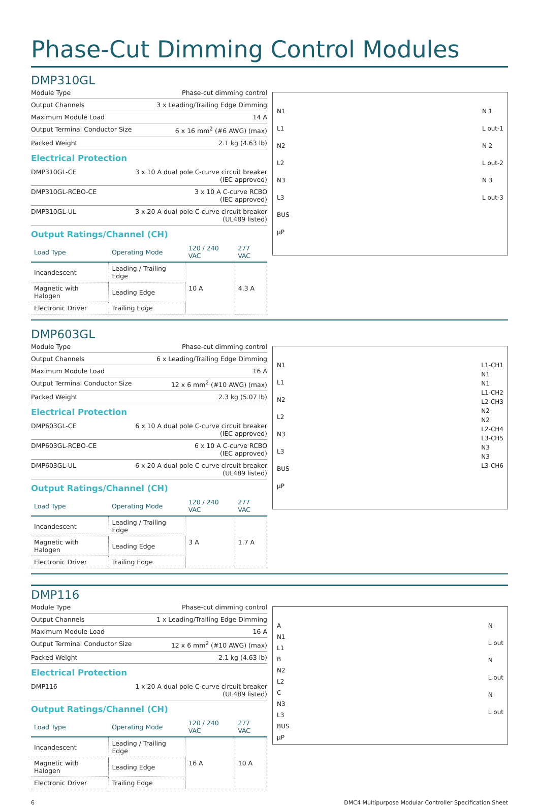Phase-Cut Dimming Control Modules
DMP310GL
| Module Type | Phase-cut dimming control |
| Output Channels | 3 x Leading/Trailing Edge Dimming |
| Maximum Module Load | 14 A |
| Output Terminal Conductor Size | 6 x 16 mm<sup>2</sup> (#6 AWG) (max) |
| Packed Weight | 2.1 kg (4.63 lb) |
Electrical Protection
| DMP310GL-CE | 3 x 10 A dual pole C-curve circuit breaker (IEC approved) |
| DMP310GL-RCBO-CE | 3 x 10 A C-curve RCBO (IEC approved) |
| DMP310GL-UL | 3 x 20 A dual pole C-curve circuit breaker (UL489 listed) |
Output Ratings/Channel (CH)
| Load Type | Operating Mode | 120 / 240 VAC | 277 VAC |
| --- | --- | --- | --- |
| Incandescent | Leading / Trailing Edge | 10 A | 4.3 A |
| Magnetic with Halogen | Leading Edge | | |
| Electronic Driver | Trailing Edge | | |
N1
L1
N2
L2
N3
L3
BUS
µP
N 1
L out-1
N 2
L out-2
N 3
L out-3
DMP603GL
| Module Type | Phase-cut dimming control |
| Output Channels | 6 x Leading/Trailing Edge Dimming |
| Maximum Module Load | 16 A |
| Output Terminal Conductor Size | 12 x 6 mm<sup>2</sup> (#10 AWG) (max) |
| Packed Weight | 2.3 kg (5.07 lb) |
Electrical Protection
| DMP603GL-CE | 6 x 10 A dual pole C-curve circuit breaker (IEC approved) |
| DMP603GL-RCBO-CE | 6 x 10 A C-curve RCBO (IEC approved) |
| DMP603GL-UL | 6 x 20 A dual pole C-curve circuit breaker (UL489 listed) |
Output Ratings/Channel (CH)
| Load Type | Operating Mode | 120 / 240 VAC | 277 VAC |
| --- | --- | --- | --- |
| Incandescent | Leading / Trailing Edge | 3 A | 1.7 A |
| Magnetic with Halogen | Leading Edge | | |
| Electronic Driver | Trailing Edge | | |
N1
L1
N2
L2
N3
L3
BUS
µP
L1-CH1
N1
N1
L1-CH2
L2-CH3
N2
N2
L2-CH4
L3-CH5
N3
N3
L3-CH6
DMP116
| Module Type | Phase-cut dimming control |
| Output Channels | 1 x Leading/Trailing Edge Dimming |
| Maximum Module Load | 16 A |
| Output Terminal Conductor Size | 12 x 6 mm<sup>2</sup> (#10 AWG) (max) |
| Packed Weight | 2.1 kg (4.63 lb) |
Electrical Protection
| DMP116 | 1 x 20 A dual pole C-curve circuit breaker (UL489 listed) |
Output Ratings/Channel (CH)
| Load Type | Operating Mode | 120 / 240 VAC | 277 VAC |
| --- | --- | --- | --- |
| Incandescent | Leading / Trailing Edge | 16 A | 10 A |
| Magnetic with Halogen | Leading Edge | | |
| Electronic Driver | Trailing Edge | | |
A
N1
L1
B
N2
L2
C
N3
L3
BUS
µP
N
L out
N
L out
N
L out
6 DMC4 Multipurpose Modular Controller Specification Sheet